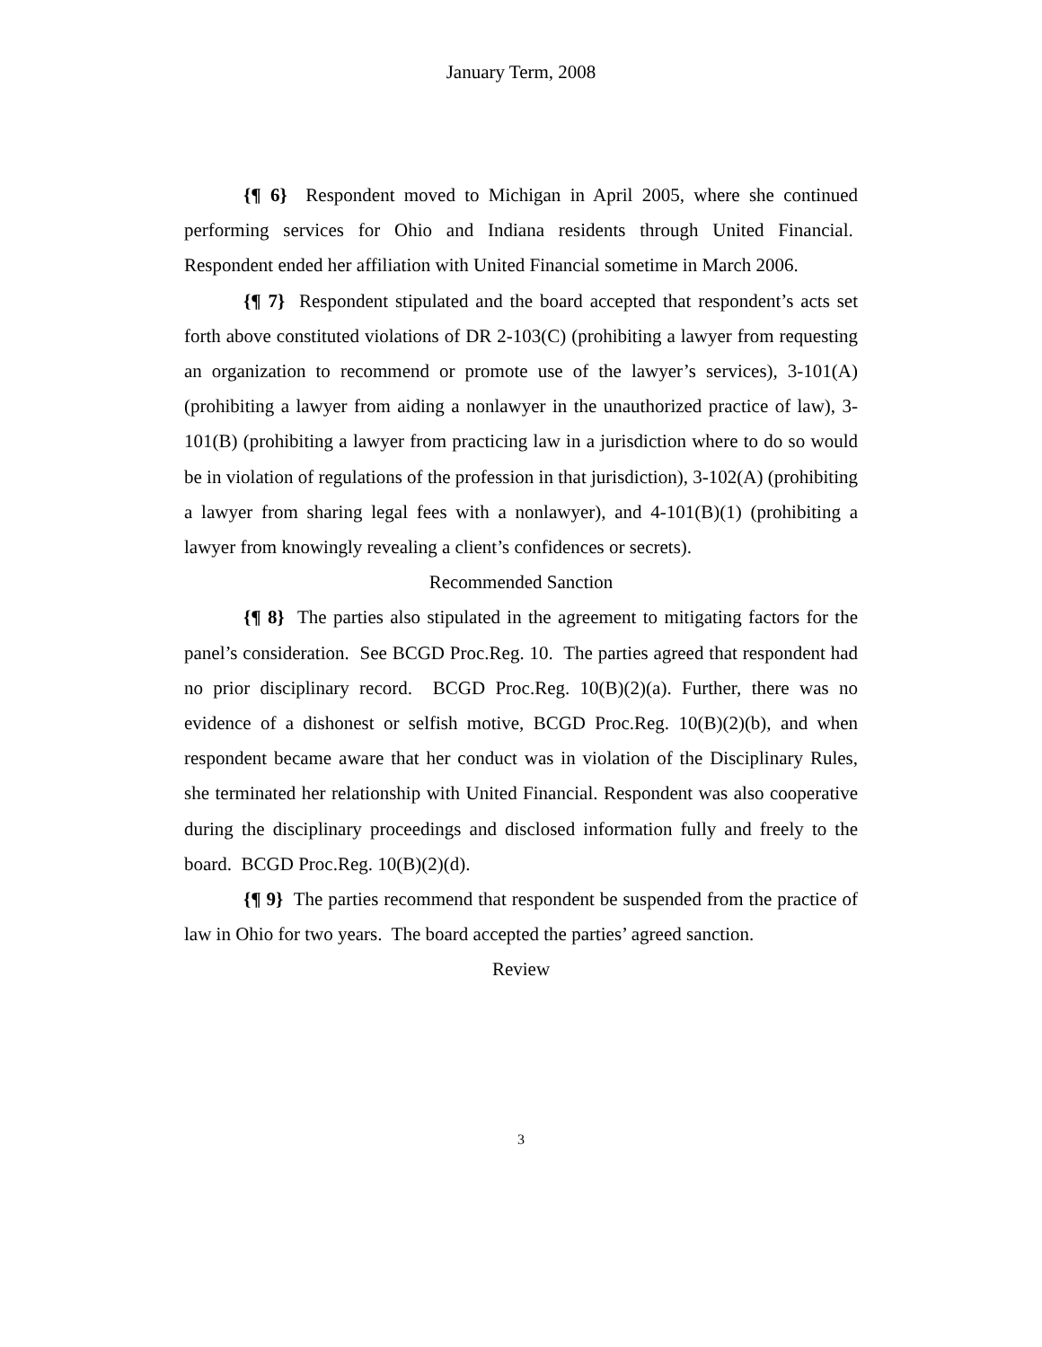January Term, 2008
{¶ 6} Respondent moved to Michigan in April 2005, where she continued performing services for Ohio and Indiana residents through United Financial. Respondent ended her affiliation with United Financial sometime in March 2006.
{¶ 7} Respondent stipulated and the board accepted that respondent’s acts set forth above constituted violations of DR 2-103(C) (prohibiting a lawyer from requesting an organization to recommend or promote use of the lawyer’s services), 3-101(A) (prohibiting a lawyer from aiding a nonlawyer in the unauthorized practice of law), 3-101(B) (prohibiting a lawyer from practicing law in a jurisdiction where to do so would be in violation of regulations of the profession in that jurisdiction), 3-102(A) (prohibiting a lawyer from sharing legal fees with a nonlawyer), and 4-101(B)(1) (prohibiting a lawyer from knowingly revealing a client’s confidences or secrets).
Recommended Sanction
{¶ 8} The parties also stipulated in the agreement to mitigating factors for the panel’s consideration. See BCGD Proc.Reg. 10. The parties agreed that respondent had no prior disciplinary record. BCGD Proc.Reg. 10(B)(2)(a). Further, there was no evidence of a dishonest or selfish motive, BCGD Proc.Reg. 10(B)(2)(b), and when respondent became aware that her conduct was in violation of the Disciplinary Rules, she terminated her relationship with United Financial. Respondent was also cooperative during the disciplinary proceedings and disclosed information fully and freely to the board. BCGD Proc.Reg. 10(B)(2)(d).
{¶ 9} The parties recommend that respondent be suspended from the practice of law in Ohio for two years. The board accepted the parties’ agreed sanction.
Review
3